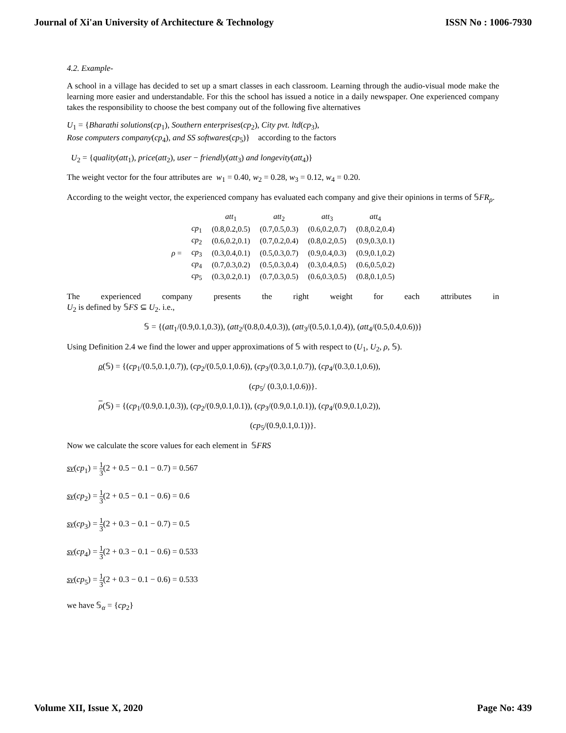Journal of Xi'an University of Architecture & Technology ISSN No : 1006-7930
4.2. Example-
A school in a village has decided to set up a smart classes in each classroom. Learning through the audio-visual mode make the learning more easier and understandable. For this the school has issued a notice in a daily newspaper. One experienced company takes the responsibility to choose the best company out of the following five alternatives
U<sub>1</sub> = {Bharathi solutions(cp<sub>1</sub>), Southern enterprises(cp<sub>2</sub>), City pvt. ltd(cp<sub>3</sub>),
Rose computers company(cp<sub>4</sub>), and SS softwares(cp<sub>5</sub>)} according to the factors
U<sub>2</sub> = {quality(att<sub>1</sub>), price(att<sub>2</sub>), user − friendly(att<sub>3</sub>) and longevity(att<sub>4</sub>)}
The weight vector for the four attributes are w<sub>1</sub> = 0.40, w<sub>2</sub> = 0.28, w<sub>3</sub> = 0.12, w<sub>4</sub> = 0.20.
According to the weight vector, the experienced company has evaluated each company and give their opinions in terms of 𝕊FR<sub>ρ</sub>.
| | | att<sub>1</sub> | att<sub>2</sub> | att<sub>3</sub> | att<sub>4</sub> |
| | cp<sub>1</sub> | (0.8,0.2,0.5) | (0.7,0.5,0.3) | (0.6,0.2,0.7) | (0.8,0.2,0.4) |
| | cp<sub>2</sub> | (0.6,0.2,0.1) | (0.7,0.2,0.4) | (0.8,0.2,0.5) | (0.9,0.3,0.1) |
| ρ = | cp<sub>3</sub> | (0.3,0.4,0.1) | (0.5,0.3,0.7) | (0.9,0.4,0.3) | (0.9,0.1,0.2) |
| | cp<sub>4</sub> | (0.7,0.3,0.2) | (0.5,0.3,0.4) | (0.3,0.4,0.5) | (0.6,0.5,0.2) |
| | cp<sub>5</sub> | (0.3,0.2,0.1) | (0.7,0.3,0.5) | (0.6,0.3,0.5) | (0.8,0.1,0.5) |
The experienced company presents the right weight for each attributes in
U<sub>2</sub> is defined by 𝕊FS ⊆ U<sub>2</sub>. i.e.,
𝕊 = {(att<sub>1</sub>/(0.9,0.1,0.3)), (att<sub>2</sub>/(0.8,0.4,0.3)), (att<sub>3</sub>/(0.5,0.1,0.4)), (att<sub>4</sub>/(0.5,0.4,0.6))}
Using Definition 2.4 we find the lower and upper approximations of 𝕊 with respect to (U<sub>1</sub>, U<sub>2</sub>, ρ, 𝕊).
ρ(𝕊) = {(cp<sub>1</sub>/(0.5,0.1,0.7)), (cp<sub>2</sub>/(0.5,0.1,0.6)), (cp<sub>3</sub>/(0.3,0.1,0.7)), (cp<sub>4</sub>/(0.3,0.1,0.6)),
(cp<sub>5</sub>/ (0.3,0.1,0.6))}.
ρ(𝕊) = {(cp<sub>1</sub>/(0.9,0.1,0.3)), (cp<sub>2</sub>/(0.9,0.1,0.1)), (cp<sub>3</sub>/(0.9,0.1,0.1)), (cp<sub>4</sub>/(0.9,0.1,0.2)),
(cp<sub>5</sub>/(0.9,0.1,0.1))}.
Now we calculate the score values for each element in 𝕊FRS
sv(cp<sub>1</sub>) = 1 3(2 + 0.5 − 0.1 − 0.7) = 0.567
sv(cp<sub>2</sub>) = 1 3(2 + 0.5 − 0.1 − 0.6) = 0.6
sv(cp<sub>3</sub>) = 1 3(2 + 0.3 − 0.1 − 0.7) = 0.5
sv(cp<sub>4</sub>) = 1 3(2 + 0.3 − 0.1 − 0.6) = 0.533
sv(cp<sub>5</sub>) = 1 3(2 + 0.3 − 0.1 − 0.6) = 0.533
we have 𝕊<sub>α</sub> = {cp<sub>2</sub>}
Volume XII, Issue X, 2020 Page No: 439